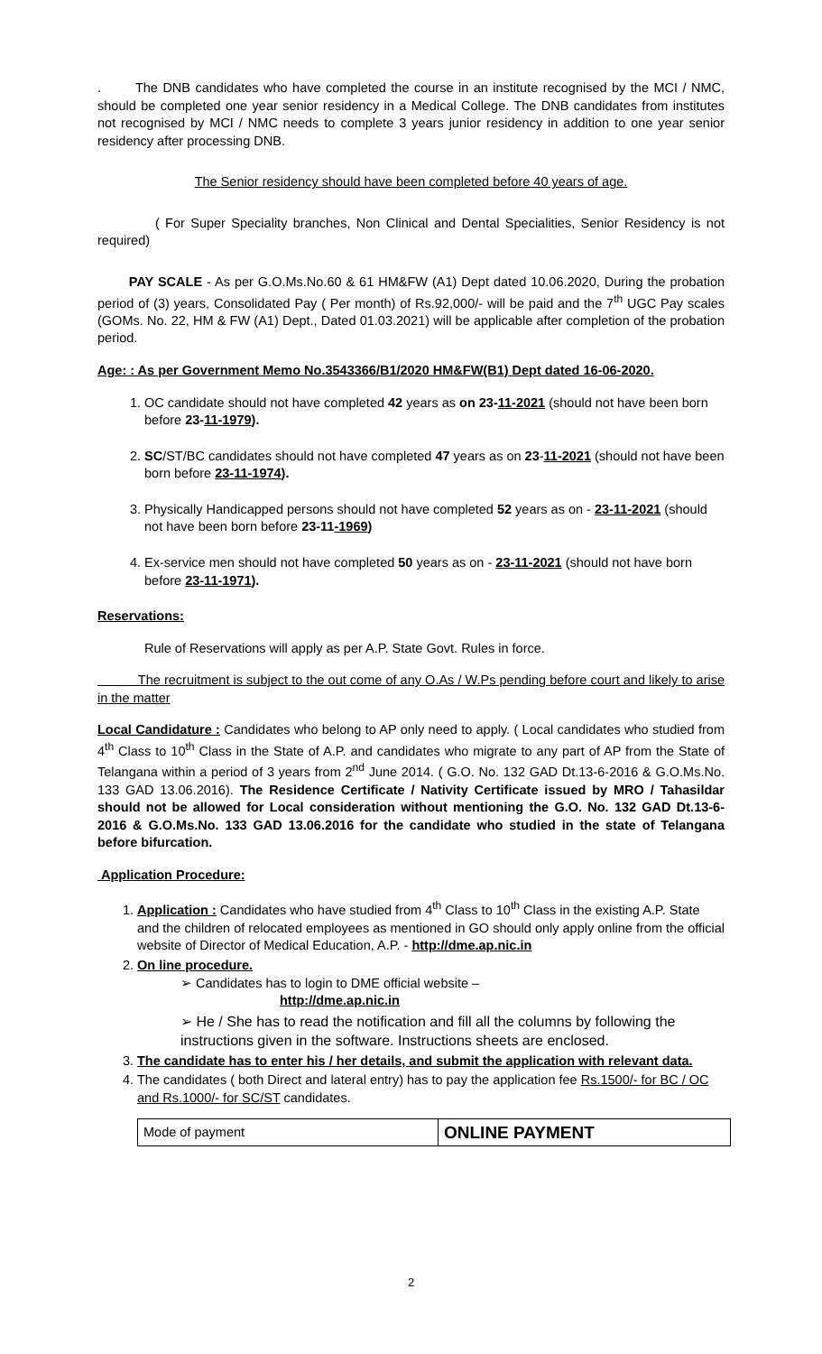. The DNB candidates who have completed the course in an institute recognised by the MCI / NMC, should be completed one year senior residency in a Medical College. The DNB candidates from institutes not recognised by MCI / NMC needs to complete 3 years junior residency in addition to one year senior residency after processing DNB.
The Senior residency should have been completed before 40 years of age.
( For Super Speciality branches, Non Clinical and Dental Specialities, Senior Residency is not required)
PAY SCALE - As per G.O.Ms.No.60 & 61 HM&FW (A1) Dept dated 10.06.2020, During the probation period of (3) years, Consolidated Pay ( Per month) of Rs.92,000/- will be paid and the 7<sup>th</sup> UGC Pay scales (GOMs. No. 22, HM & FW (A1) Dept., Dated 01.03.2021) will be applicable after completion of the probation period.
Age: : As per Government Memo No.3543366/B1/2020 HM&FW(B1) Dept dated 16-06-2020.
1. OC candidate should not have completed 42 years as on 23-11-2021 (should not have been born before 23-11-1979).
2. SC/ST/BC candidates should not have completed 47 years as on 23-11-2021 (should not have been born before 23-11-1974).
3. Physically Handicapped persons should not have completed 52 years as on - 23-11-2021 (should not have been born before 23-11-1969)
4. Ex-service men should not have completed 50 years as on - 23-11-2021 (should not have born before 23-11-1971).
Reservations:
Rule of Reservations will apply as per A.P. State Govt. Rules in force.
The recruitment is subject to the out come of any O.As / W.Ps pending before court and likely to arise in the matter
Local Candidature : Candidates who belong to AP only need to apply. ( Local candidates who studied from 4<sup>th</sup> Class to 10<sup>th</sup> Class in the State of A.P. and candidates who migrate to any part of AP from the State of Telangana within a period of 3 years from 2<sup>nd</sup> June 2014. ( G.O. No. 132 GAD Dt.13-6-2016 & G.O.Ms.No. 133 GAD 13.06.2016). The Residence Certificate / Nativity Certificate issued by MRO / Tahasildar should not be allowed for Local consideration without mentioning the G.O. No. 132 GAD Dt.13-6-2016 & G.O.Ms.No. 133 GAD 13.06.2016 for the candidate who studied in the state of Telangana before bifurcation.
Application Procedure:
1. Application : Candidates who have studied from 4<sup>th</sup> Class to 10<sup>th</sup> Class in the existing A.P. State and the children of relocated employees as mentioned in GO should only apply online from the official website of Director of Medical Education, A.P. - http://dme.ap.nic.in
2. On line procedure.
➢ Candidates has to login to DME official website –
http://dme.ap.nic.in
➢ He / She has to read the notification and fill all the columns by following the instructions given in the software. Instructions sheets are enclosed.
3. The candidate has to enter his / her details, and submit the application with relevant data.
4. The candidates ( both Direct and lateral entry) has to pay the application fee Rs.1500/- for BC / OC and Rs.1000/- for SC/ST candidates.
| Mode of payment | ONLINE PAYMENT |
2